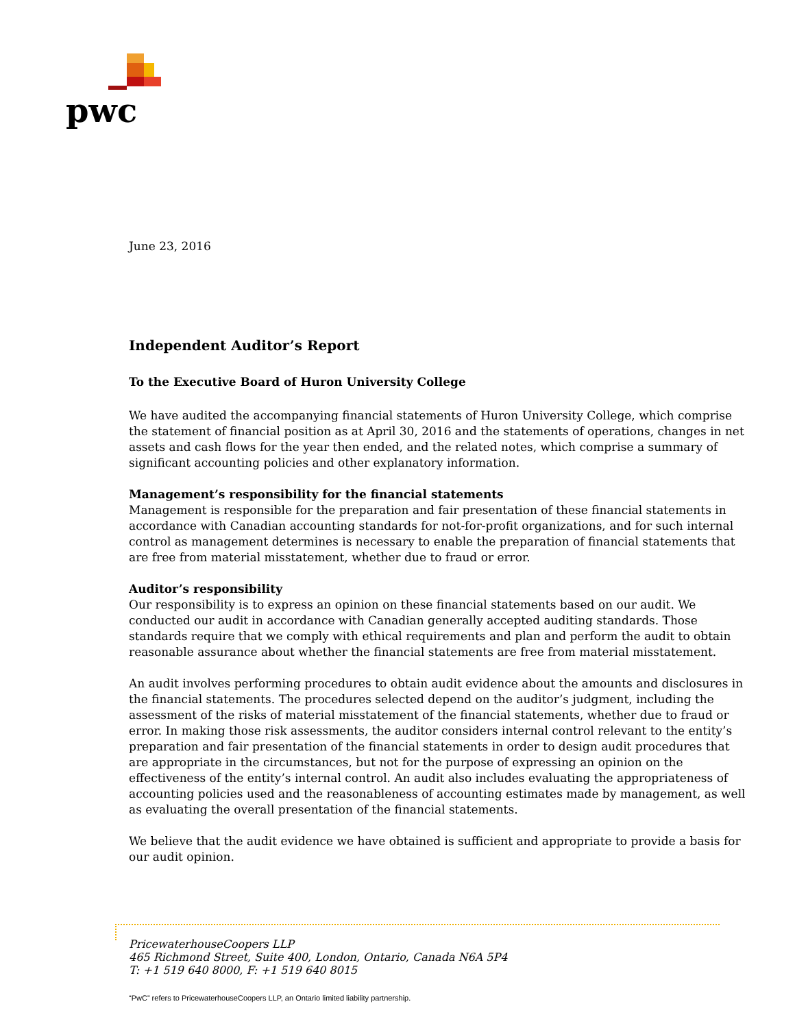pwc
June 23, 2016
Independent Auditor’s Report
To the Executive Board of Huron University College
We have audited the accompanying financial statements of Huron University College, which comprise the statement of financial position as at April 30, 2016 and the statements of operations, changes in net assets and cash flows for the year then ended, and the related notes, which comprise a summary of significant accounting policies and other explanatory information.
Management’s responsibility for the financial statements
Management is responsible for the preparation and fair presentation of these financial statements in accordance with Canadian accounting standards for not-for-profit organizations, and for such internal control as management determines is necessary to enable the preparation of financial statements that are free from material misstatement, whether due to fraud or error.
Auditor’s responsibility
Our responsibility is to express an opinion on these financial statements based on our audit. We conducted our audit in accordance with Canadian generally accepted auditing standards. Those standards require that we comply with ethical requirements and plan and perform the audit to obtain reasonable assurance about whether the financial statements are free from material misstatement.
An audit involves performing procedures to obtain audit evidence about the amounts and disclosures in the financial statements. The procedures selected depend on the auditor’s judgment, including the assessment of the risks of material misstatement of the financial statements, whether due to fraud or error. In making those risk assessments, the auditor considers internal control relevant to the entity’s preparation and fair presentation of the financial statements in order to design audit procedures that are appropriate in the circumstances, but not for the purpose of expressing an opinion on the effectiveness of the entity’s internal control. An audit also includes evaluating the appropriateness of accounting policies used and the reasonableness of accounting estimates made by management, as well as evaluating the overall presentation of the financial statements.
We believe that the audit evidence we have obtained is sufficient and appropriate to provide a basis for our audit opinion.
PricewaterhouseCoopers LLP
465 Richmond Street, Suite 400, London, Ontario, Canada N6A 5P4
T: +1 519 640 8000, F: +1 519 640 8015
“PwC” refers to PricewaterhouseCoopers LLP, an Ontario limited liability partnership.